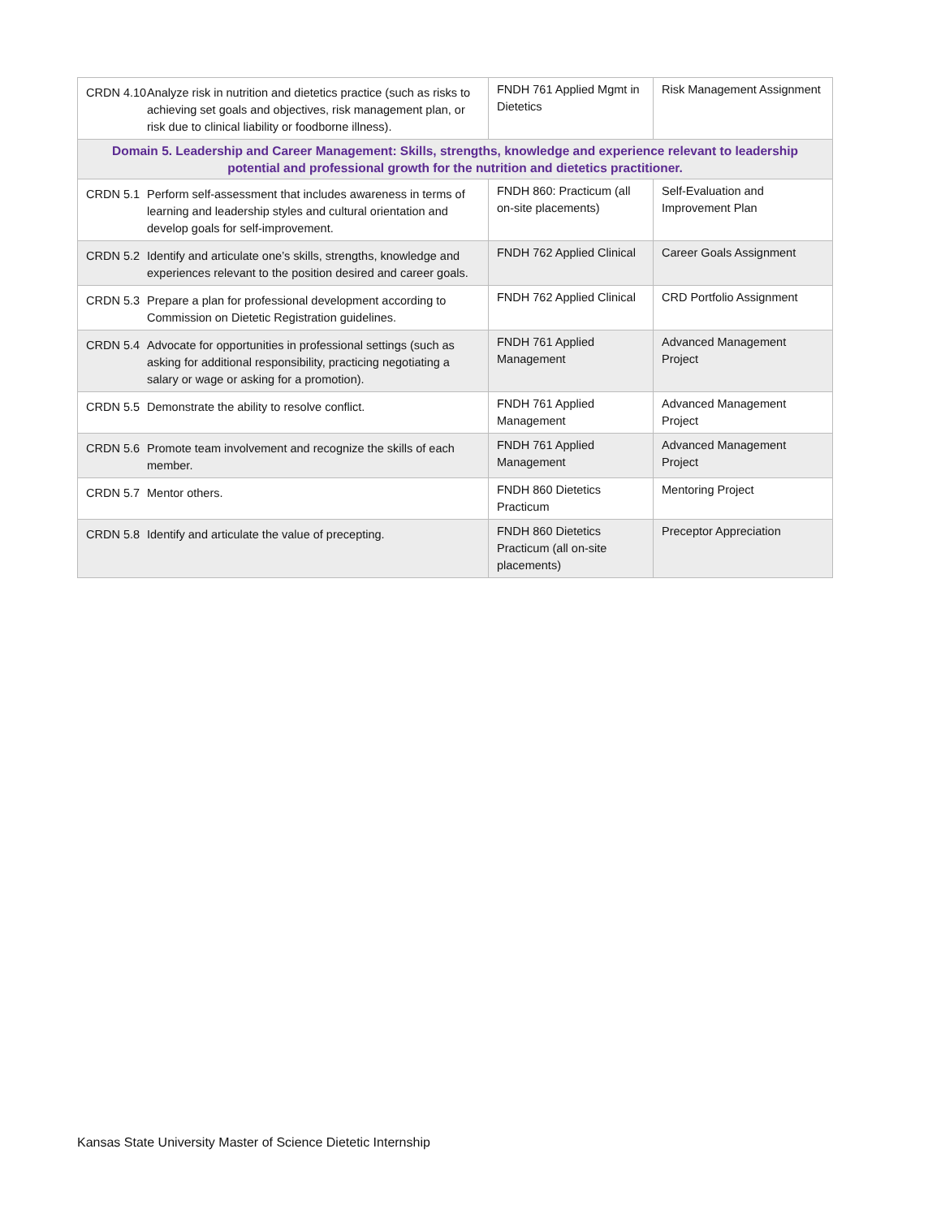| CRDN 4.10 Analyze risk in nutrition and dietetics practice (such as risks to achieving set goals and objectives, risk management plan, or risk due to clinical liability or foodborne illness). | FNDH 761 Applied Mgmt in Dietetics | Risk Management Assignment |
| Domain 5. Leadership and Career Management: Skills, strengths, knowledge and experience relevant to leadership potential and professional growth for the nutrition and dietetics practitioner. | | |
| CRDN 5.1 Perform self-assessment that includes awareness in terms of learning and leadership styles and cultural orientation and develop goals for self-improvement. | FNDH 860: Practicum (all on-site placements) | Self-Evaluation and Improvement Plan |
| CRDN 5.2 Identify and articulate one’s skills, strengths, knowledge and experiences relevant to the position desired and career goals. | FNDH 762 Applied Clinical | Career Goals Assignment |
| CRDN 5.3 Prepare a plan for professional development according to Commission on Dietetic Registration guidelines. | FNDH 762 Applied Clinical | CRD Portfolio Assignment |
| CRDN 5.4 Advocate for opportunities in professional settings (such as asking for additional responsibility, practicing negotiating a salary or wage or asking for a promotion). | FNDH 761 Applied Management | Advanced Management Project |
| CRDN 5.5 Demonstrate the ability to resolve conflict. | FNDH 761 Applied Management | Advanced Management Project |
| CRDN 5.6 Promote team involvement and recognize the skills of each member. | FNDH 761 Applied Management | Advanced Management Project |
| CRDN 5.7 Mentor others. | FNDH 860 Dietetics Practicum | Mentoring Project |
| CRDN 5.8 Identify and articulate the value of precepting. | FNDH 860 Dietetics Practicum (all on-site placements) | Preceptor Appreciation |
Kansas State University Master of Science Dietetic Internship